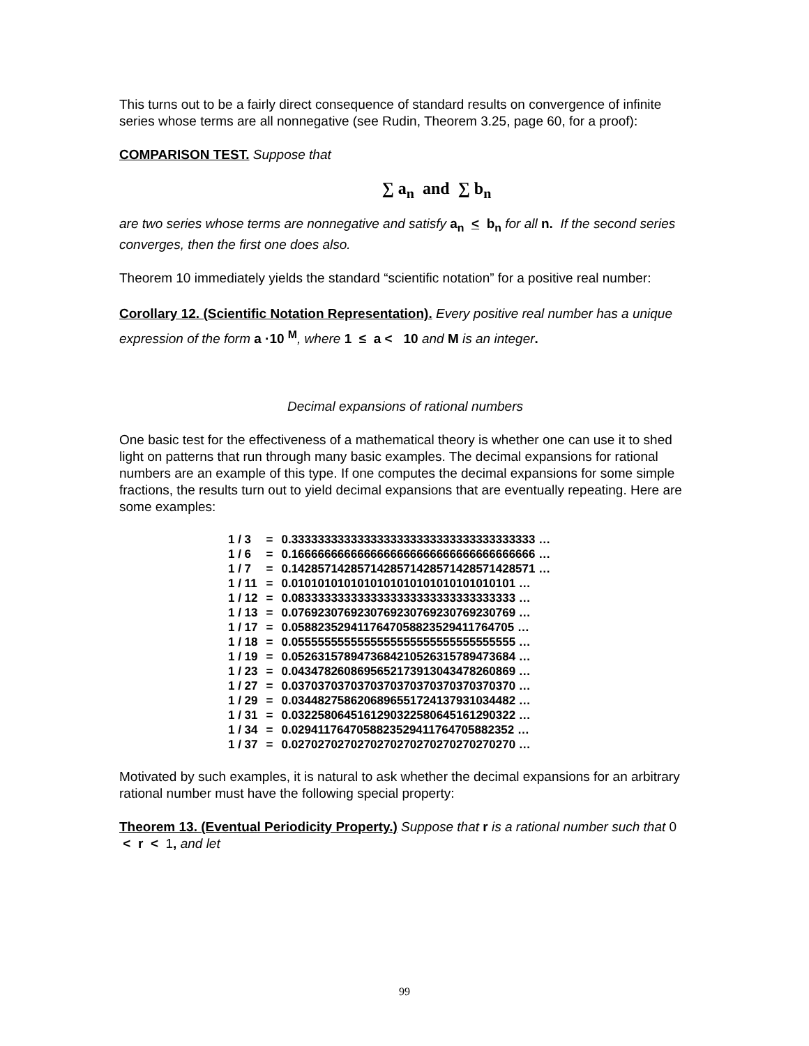This turns out to be a fairly direct consequence of standard results on convergence of infinite series whose terms are all nonnegative (see Rudin, Theorem 3.25, page 60, for a proof):
COMPARISON TEST. Suppose that
∑ a<sub>n</sub> and ∑ b<sub>n</sub>
are two series whose terms are nonnegative and satisfy a<sub>n</sub> < b<sub>n</sub> for all n. If the second series converges, then the first one does also.
Theorem 10 immediately yields the standard “scientific notation” for a positive real number:
Corollary 12. (Scientific Notation Representation). Every positive real number has a unique expression of the form a ·10 <sup>M</sup>, where 1 ≤ a < 10 and M is an integer.
Decimal expansions of rational numbers
One basic test for the effectiveness of a mathematical theory is whether one can use it to shed light on patterns that run through many basic examples. The decimal expansions for rational numbers are an example of this type. If one computes the decimal expansions for some simple fractions, the results turn out to yield decimal expansions that are eventually repeating. Here are some examples:
| 1 / 3 | = | 0.3333333333333333333333333333333333333 … |
| 1 / 6 | = | 0.1666666666666666666666666666666666666 … |
| 1 / 7 | = | 0.1428571428571428571428571428571428571 … |
| 1 / 11 | = | 0.0101010101010101010101010101010101 … |
| 1 / 12 | = | 0.0833333333333333333333333333333333 … |
| 1 / 13 | = | 0.0769230769230769230769230769230769 … |
| 1 / 17 | = | 0.0588235294117647058823529411764705 … |
| 1 / 18 | = | 0.0555555555555555555555555555555555 … |
| 1 / 19 | = | 0.0526315789473684210526315789473684 … |
| 1 / 23 | = | 0.0434782608695652173913043478260869 … |
| 1 / 27 | = | 0.0370370370370370370370370370370370 … |
| 1 / 29 | = | 0.0344827586206896551724137931034482 … |
| 1 / 31 | = | 0.0322580645161290322580645161290322 … |
| 1 / 34 | = | 0.0294117647058823529411764705882352 … |
| 1 / 37 | = | 0.0270270270270270270270270270270270 … |
Motivated by such examples, it is natural to ask whether the decimal expansions for an arbitrary rational number must have the following special property:
Theorem 13. (Eventual Periodicity Property.) Suppose that r is a rational number such that 0 < r < 1, and let
99